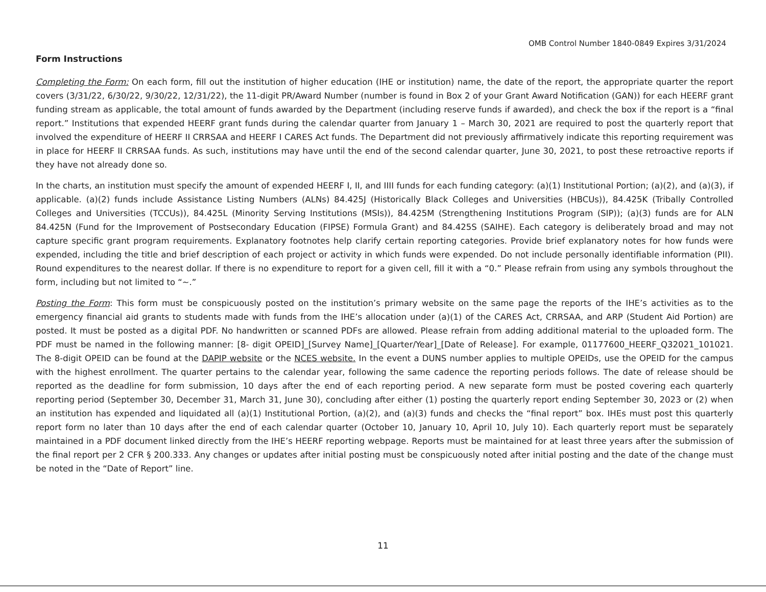OMB Control Number 1840-0849 Expires 3/31/2024
Form Instructions
Completing the Form: On each form, fill out the institution of higher education (IHE or institution) name, the date of the report, the appropriate quarter the report covers (3/31/22, 6/30/22, 9/30/22, 12/31/22), the 11-digit PR/Award Number (number is found in Box 2 of your Grant Award Notification (GAN)) for each HEERF grant funding stream as applicable, the total amount of funds awarded by the Department (including reserve funds if awarded), and check the box if the report is a “final report.” Institutions that expended HEERF grant funds during the calendar quarter from January 1 – March 30, 2021 are required to post the quarterly report that involved the expenditure of HEERF II CRRSAA and HEERF I CARES Act funds. The Department did not previously affirmatively indicate this reporting requirement was in place for HEERF II CRRSAA funds. As such, institutions may have until the end of the second calendar quarter, June 30, 2021, to post these retroactive reports if they have not already done so.
In the charts, an institution must specify the amount of expended HEERF I, II, and IIII funds for each funding category: (a)(1) Institutional Portion; (a)(2), and (a)(3), if applicable. (a)(2) funds include Assistance Listing Numbers (ALNs) 84.425J (Historically Black Colleges and Universities (HBCUs)), 84.425K (Tribally Controlled Colleges and Universities (TCCUs)), 84.425L (Minority Serving Institutions (MSIs)), 84.425M (Strengthening Institutions Program (SIP)); (a)(3) funds are for ALN 84.425N (Fund for the Improvement of Postsecondary Education (FIPSE) Formula Grant) and 84.425S (SAIHE). Each category is deliberately broad and may not capture specific grant program requirements. Explanatory footnotes help clarify certain reporting categories. Provide brief explanatory notes for how funds were expended, including the title and brief description of each project or activity in which funds were expended. Do not include personally identifiable information (PII). Round expenditures to the nearest dollar. If there is no expenditure to report for a given cell, fill it with a “0.” Please refrain from using any symbols throughout the form, including but not limited to “~.”
Posting the Form: This form must be conspicuously posted on the institution’s primary website on the same page the reports of the IHE’s activities as to the emergency financial aid grants to students made with funds from the IHE’s allocation under (a)(1) of the CARES Act, CRRSAA, and ARP (Student Aid Portion) are posted. It must be posted as a digital PDF. No handwritten or scanned PDFs are allowed. Please refrain from adding additional material to the uploaded form. The PDF must be named in the following manner: [8- digit OPEID]_[Survey Name]_[Quarter/Year]_[Date of Release]. For example, 01177600_HEERF_Q32021_101021. The 8-digit OPEID can be found at the DAPIP website or the NCES website. In the event a DUNS number applies to multiple OPEIDs, use the OPEID for the campus with the highest enrollment. The quarter pertains to the calendar year, following the same cadence the reporting periods follows. The date of release should be reported as the deadline for form submission, 10 days after the end of each reporting period. A new separate form must be posted covering each quarterly reporting period (September 30, December 31, March 31, June 30), concluding after either (1) posting the quarterly report ending September 30, 2023 or (2) when an institution has expended and liquidated all (a)(1) Institutional Portion, (a)(2), and (a)(3) funds and checks the “final report” box. IHEs must post this quarterly report form no later than 10 days after the end of each calendar quarter (October 10, January 10, April 10, July 10). Each quarterly report must be separately maintained in a PDF document linked directly from the IHE’s HEERF reporting webpage. Reports must be maintained for at least three years after the submission of the final report per 2 CFR § 200.333. Any changes or updates after initial posting must be conspicuously noted after initial posting and the date of the change must be noted in the “Date of Report” line.
11